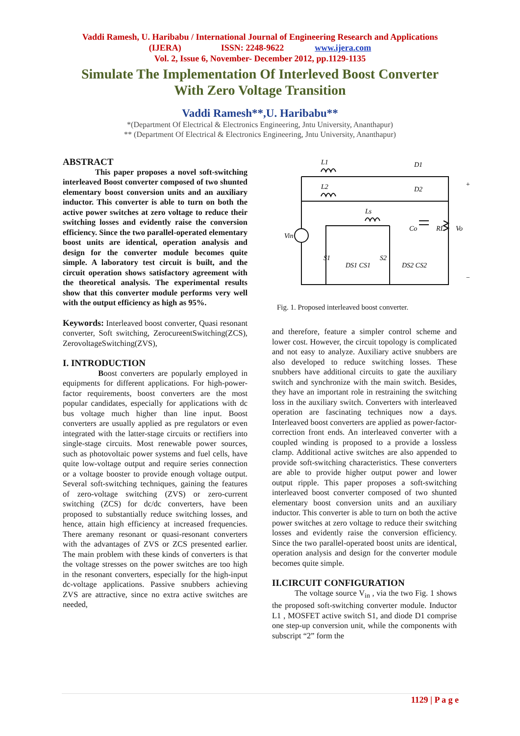Vaddi Ramesh, U. Haribabu / International Journal of Engineering Research and Applications
(IJERA) ISSN: 2248-9622 www.ijera.com
Vol. 2, Issue 6, November- December 2012, pp.1129-1135
Simulate The Implementation Of Interleved Boost Converter
With Zero Voltage Transition
Vaddi Ramesh**,U. Haribabu**
*(Department Of Electrical & Electronics Engineering, Jntu University, Ananthapur)
** (Department Of Electrical & Electronics Engineering, Jntu University, Ananthapur)
ABSTRACT
This paper proposes a novel soft-switching interleaved Boost converter composed of two shunted elementary boost conversion units and an auxiliary inductor. This converter is able to turn on both the active power switches at zero voltage to reduce their switching losses and evidently raise the conversion efficiency. Since the two parallel-operated elementary boost units are identical, operation analysis and design for the converter module becomes quite simple. A laboratory test circuit is built, and the circuit operation shows satisfactory agreement with the theoretical analysis. The experimental results show that this converter module performs very well with the output efficiency as high as 95%.
Keywords: Interleaved boost converter, Quasi resonant converter, Soft switching, ZerocureentSwitching(ZCS), ZerovoltageSwitching(ZVS),
I. INTRODUCTION
Boost converters are popularly employed in equipments for different applications. For high-power-factor requirements, boost converters are the most popular candidates, especially for applications with dc bus voltage much higher than line input. Boost converters are usually applied as pre regulators or even integrated with the latter-stage circuits or rectifiers into single-stage circuits. Most renewable power sources, such as photovoltaic power systems and fuel cells, have quite low-voltage output and require series connection or a voltage booster to provide enough voltage output. Several soft-switching techniques, gaining the features of zero-voltage switching (ZVS) or zero-current switching (ZCS) for dc/dc converters, have been proposed to substantially reduce switching losses, and hence, attain high efficiency at increased frequencies. There aremany resonant or quasi-resonant converters with the advantages of ZVS or ZCS presented earlier. The main problem with these kinds of converters is that the voltage stresses on the power switches are too high in the resonant converters, especially for the high-input dc-voltage applications. Passive snubbers achieving ZVS are attractive, since no extra active switches are needed,
L1
L2
Ls
D1
D2
Co
RL
Vo
Vin
S1
S2
DS1 CS1
DS2 CS2
+
−
Fig. 1. Proposed interleaved boost converter.
and therefore, feature a simpler control scheme and lower cost. However, the circuit topology is complicated and not easy to analyze. Auxiliary active snubbers are also developed to reduce switching losses. These snubbers have additional circuits to gate the auxiliary switch and synchronize with the main switch. Besides, they have an important role in restraining the switching loss in the auxiliary switch. Converters with interleaved operation are fascinating techniques now a days. Interleaved boost converters are applied as power-factor-correction front ends. An interleaved converter with a coupled winding is proposed to a provide a lossless clamp. Additional active switches are also appended to provide soft-switching characteristics. These converters are able to provide higher output power and lower output ripple. This paper proposes a soft-switching interleaved boost converter composed of two shunted elementary boost conversion units and an auxiliary inductor. This converter is able to turn on both the active power switches at zero voltage to reduce their switching losses and evidently raise the conversion efficiency. Since the two parallel-operated boost units are identical, operation analysis and design for the converter module becomes quite simple.
II.CIRCUIT CONFIGURATION
The voltage source V<sub>in</sub> , via the two Fig. 1 shows the proposed soft-switching converter module. Inductor L1 , MOSFET active switch S1, and diode D1 comprise one step-up conversion unit, while the components with subscript “2” form the
1129 | P a g e